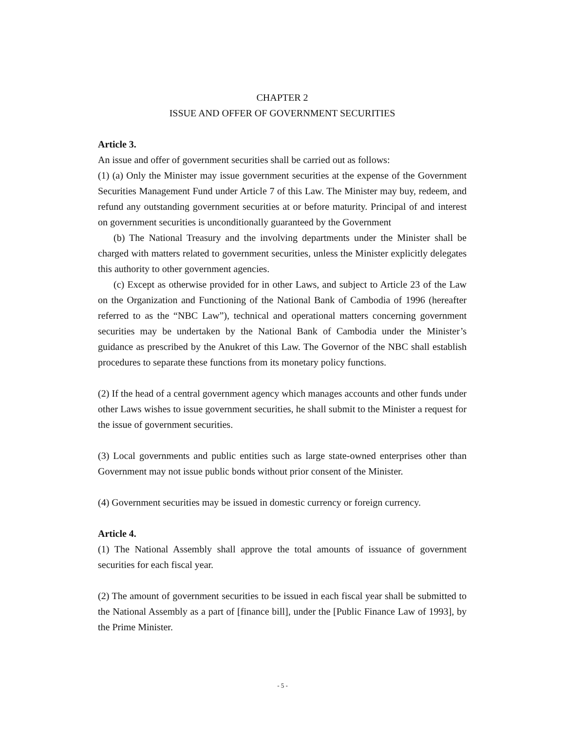CHAPTER 2
ISSUE AND OFFER OF GOVERNMENT SECURITIES
Article 3.
An issue and offer of government securities shall be carried out as follows:
(1) (a) Only the Minister may issue government securities at the expense of the Government Securities Management Fund under Article 7 of this Law. The Minister may buy, redeem, and refund any outstanding government securities at or before maturity. Principal of and interest on government securities is unconditionally guaranteed by the Government
(b) The National Treasury and the involving departments under the Minister shall be charged with matters related to government securities, unless the Minister explicitly delegates this authority to other government agencies.
(c) Except as otherwise provided for in other Laws, and subject to Article 23 of the Law on the Organization and Functioning of the National Bank of Cambodia of 1996 (hereafter referred to as the “NBC Law”), technical and operational matters concerning government securities may be undertaken by the National Bank of Cambodia under the Minister’s guidance as prescribed by the Anukret of this Law. The Governor of the NBC shall establish procedures to separate these functions from its monetary policy functions.
(2) If the head of a central government agency which manages accounts and other funds under other Laws wishes to issue government securities, he shall submit to the Minister a request for the issue of government securities.
(3) Local governments and public entities such as large state-owned enterprises other than Government may not issue public bonds without prior consent of the Minister.
(4) Government securities may be issued in domestic currency or foreign currency.
Article 4.
(1) The National Assembly shall approve the total amounts of issuance of government securities for each fiscal year.
(2) The amount of government securities to be issued in each fiscal year shall be submitted to the National Assembly as a part of [finance bill], under the [Public Finance Law of 1993], by the Prime Minister.
- 5 -